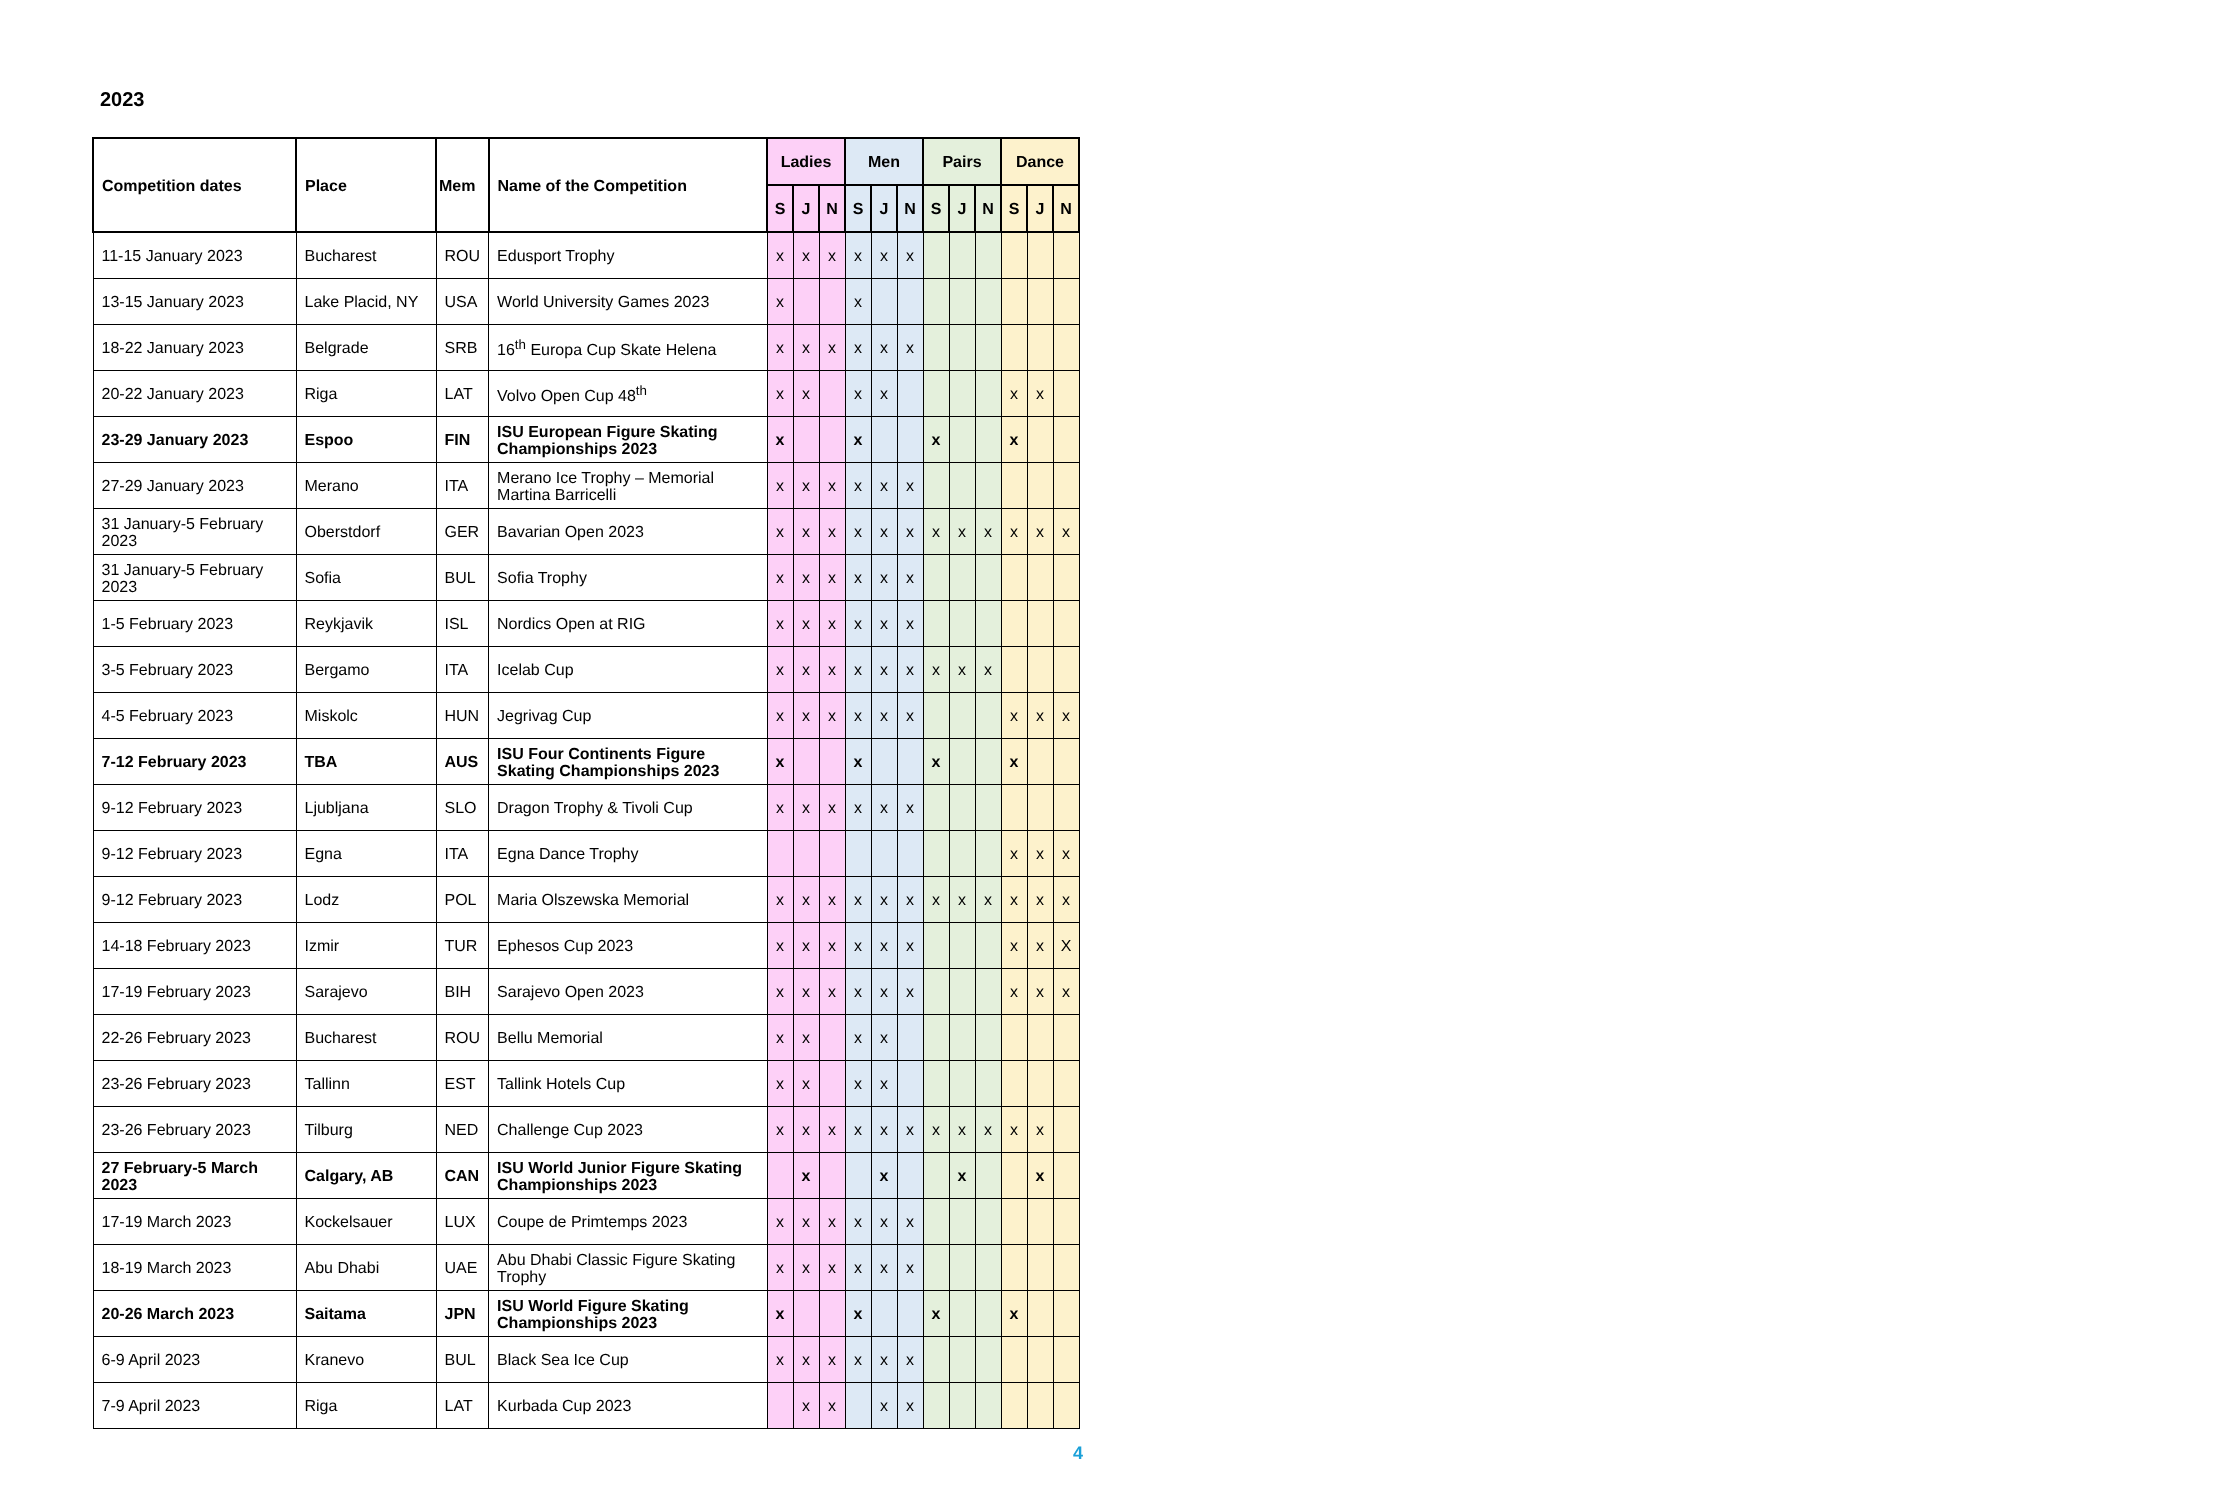2023
| Competition dates | Place | Mem | Name of the Competition | Ladies | | | Men | | | Pairs | | | Dance | | |
| --- | --- | --- | --- | --- | --- | --- | --- | --- | --- | --- | --- | --- | --- | --- | --- |
| | | | | S | J | N | S | J | N | S | J | N | S | J | N |
| 11-15 January 2023 | Bucharest | ROU | Edusport Trophy | x | x | x | x | x | x | | | | | | |
| 13-15 January 2023 | Lake Placid, NY | USA | World University Games 2023 | x | | | x | | | | | | | | |
| 18-22 January 2023 | Belgrade | SRB | 16<sup>th</sup> Europa Cup Skate Helena | x | x | x | x | x | x | | | | | | |
| 20-22 January 2023 | Riga | LAT | Volvo Open Cup 48<sup>th</sup> | x | x | | x | x | | | | | x | x | |
| 23-29 January 2023 | Espoo | FIN | ISU European Figure Skating Championships 2023 | x | | | x | | | x | | | x | | |
| 27-29 January 2023 | Merano | ITA | Merano Ice Trophy – Memorial Martina Barricelli | x | x | x | x | x | x | | | | | | |
| 31 January-5 February 2023 | Oberstdorf | GER | Bavarian Open 2023 | x | x | x | x | x | x | x | x | x | x | x | x |
| 31 January-5 February 2023 | Sofia | BUL | Sofia Trophy | x | x | x | x | x | x | | | | | | |
| 1-5 February 2023 | Reykjavik | ISL | Nordics Open at RIG | x | x | x | x | x | x | | | | | | |
| 3-5 February 2023 | Bergamo | ITA | Icelab Cup | x | x | x | x | x | x | x | x | x | | | |
| 4-5 February 2023 | Miskolc | HUN | Jegrivag Cup | x | x | x | x | x | x | | | | x | x | x |
| 7-12 February 2023 | TBA | AUS | ISU Four Continents Figure Skating Championships 2023 | x | | | x | | | x | | | x | | |
| 9-12 February 2023 | Ljubljana | SLO | Dragon Trophy & Tivoli Cup | x | x | x | x | x | x | | | | | | |
| 9-12 February 2023 | Egna | ITA | Egna Dance Trophy | | | | | | | | | | x | x | x |
| 9-12 February 2023 | Lodz | POL | Maria Olszewska Memorial | x | x | x | x | x | x | x | x | x | x | x | x |
| 14-18 February 2023 | Izmir | TUR | Ephesos Cup 2023 | x | x | x | x | x | x | | | | x | x | X |
| 17-19 February 2023 | Sarajevo | BIH | Sarajevo Open 2023 | x | x | x | x | x | x | | | | x | x | x |
| 22-26 February 2023 | Bucharest | ROU | Bellu Memorial | x | x | | x | x | | | | | | | |
| 23-26 February 2023 | Tallinn | EST | Tallink Hotels Cup | x | x | | x | x | | | | | | | |
| 23-26 February 2023 | Tilburg | NED | Challenge Cup 2023 | x | x | x | x | x | x | x | x | x | x | x | |
| 27 February-5 March 2023 | Calgary, AB | CAN | ISU World Junior Figure Skating Championships 2023 | | x | | | x | | | x | | | x | |
| 17-19 March 2023 | Kockelsauer | LUX | Coupe de Primtemps 2023 | x | x | x | x | x | x | | | | | | |
| 18-19 March 2023 | Abu Dhabi | UAE | Abu Dhabi Classic Figure Skating Trophy | x | x | x | x | x | x | | | | | | |
| 20-26 March 2023 | Saitama | JPN | ISU World Figure Skating Championships 2023 | x | | | x | | | x | | | x | | |
| 6-9 April 2023 | Kranevo | BUL | Black Sea Ice Cup | x | x | x | x | x | x | | | | | | |
| 7-9 April 2023 | Riga | LAT | Kurbada Cup 2023 | | x | x | | x | x | | | | | | |
4